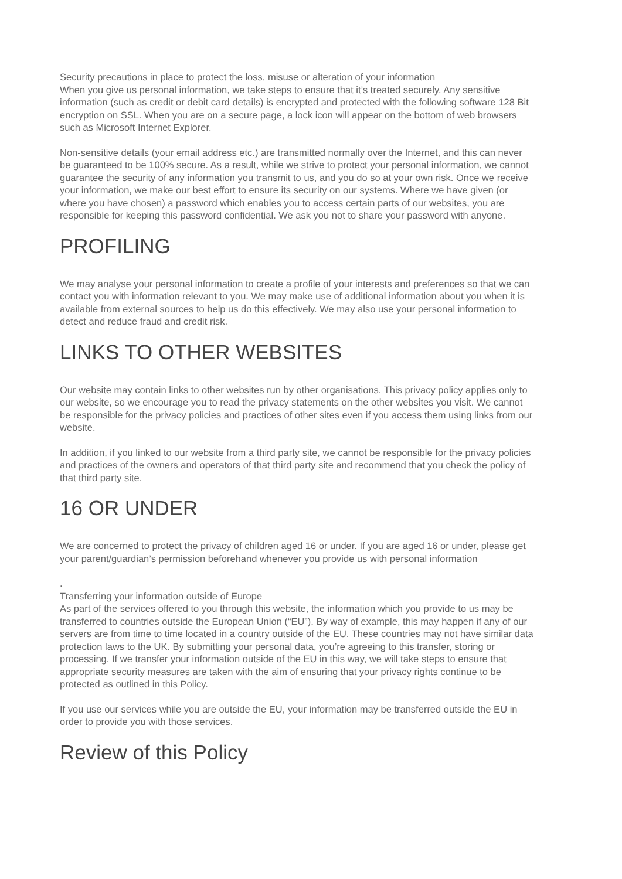Security precautions in place to protect the loss, misuse or alteration of your information
When you give us personal information, we take steps to ensure that it’s treated securely. Any sensitive information (such as credit or debit card details) is encrypted and protected with the following software 128 Bit encryption on SSL. When you are on a secure page, a lock icon will appear on the bottom of web browsers such as Microsoft Internet Explorer.
Non-sensitive details (your email address etc.) are transmitted normally over the Internet, and this can never be guaranteed to be 100% secure. As a result, while we strive to protect your personal information, we cannot guarantee the security of any information you transmit to us, and you do so at your own risk. Once we receive your information, we make our best effort to ensure its security on our systems. Where we have given (or where you have chosen) a password which enables you to access certain parts of our websites, you are responsible for keeping this password confidential. We ask you not to share your password with anyone.
PROFILING
We may analyse your personal information to create a profile of your interests and preferences so that we can contact you with information relevant to you. We may make use of additional information about you when it is available from external sources to help us do this effectively. We may also use your personal information to detect and reduce fraud and credit risk.
LINKS TO OTHER WEBSITES
Our website may contain links to other websites run by other organisations. This privacy policy applies only to our website, so we encourage you to read the privacy statements on the other websites you visit. We cannot be responsible for the privacy policies and practices of other sites even if you access them using links from our website.
In addition, if you linked to our website from a third party site, we cannot be responsible for the privacy policies and practices of the owners and operators of that third party site and recommend that you check the policy of that third party site.
16 OR UNDER
We are concerned to protect the privacy of children aged 16 or under. If you are aged 16 or under, please get your parent/guardian’s permission beforehand whenever you provide us with personal information
.
Transferring your information outside of Europe
As part of the services offered to you through this website, the information which you provide to us may be transferred to countries outside the European Union (“EU”). By way of example, this may happen if any of our servers are from time to time located in a country outside of the EU. These countries may not have similar data protection laws to the UK. By submitting your personal data, you’re agreeing to this transfer, storing or processing. If we transfer your information outside of the EU in this way, we will take steps to ensure that appropriate security measures are taken with the aim of ensuring that your privacy rights continue to be protected as outlined in this Policy.
If you use our services while you are outside the EU, your information may be transferred outside the EU in order to provide you with those services.
Review of this Policy